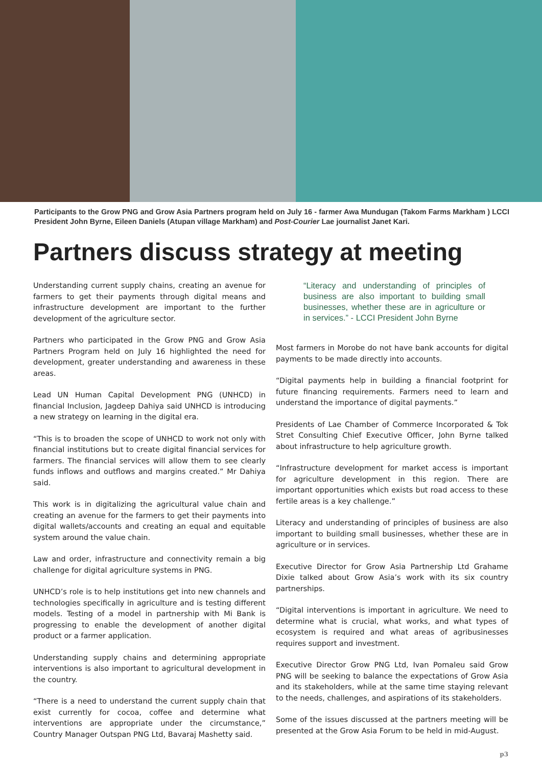Participants to the Grow PNG and Grow Asia Partners program held on July 16 - farmer Awa Mundugan (Takom Farms Markham ) LCCI President John Byrne, Eileen Daniels (Atupan village Markham) and Post-Courier Lae journalist Janet Kari.
Partners discuss strategy at meeting
Understanding current supply chains, creating an avenue for farmers to get their payments through digital means and infrastructure development are important to the further development of the agriculture sector.
Partners who participated in the Grow PNG and Grow Asia Partners Program held on July 16 highlighted the need for development, greater understanding and awareness in these areas.
Lead UN Human Capital Development PNG (UNHCD) in financial Inclusion, Jagdeep Dahiya said UNHCD is introducing a new strategy on learning in the digital era.
“This is to broaden the scope of UNHCD to work not only with financial institutions but to create digital financial services for farmers. The financial services will allow them to see clearly funds inflows and outflows and margins created.” Mr Dahiya said.
This work is in digitalizing the agricultural value chain and creating an avenue for the farmers to get their payments into digital wallets/accounts and creating an equal and equitable system around the value chain.
Law and order, infrastructure and connectivity remain a big challenge for digital agriculture systems in PNG.
UNHCD’s role is to help institutions get into new channels and technologies specifically in agriculture and is testing different models. Testing of a model in partnership with Mi Bank is progressing to enable the development of another digital product or a farmer application.
Understanding supply chains and determining appropriate interventions is also important to agricultural development in the country.
“There is a need to understand the current supply chain that exist currently for cocoa, coffee and determine what interventions are appropriate under the circumstance,” Country Manager Outspan PNG Ltd, Bavaraj Mashetty said.
“Literacy and understanding of principles of business are also important to building small businesses, whether these are in agriculture or in services.” - LCCI President John Byrne
Most farmers in Morobe do not have bank accounts for digital payments to be made directly into accounts.
“Digital payments help in building a financial footprint for future financing requirements. Farmers need to learn and understand the importance of digital payments.”
Presidents of Lae Chamber of Commerce Incorporated & Tok Stret Consulting Chief Executive Officer, John Byrne talked about infrastructure to help agriculture growth.
“Infrastructure development for market access is important for agriculture development in this region. There are important opportunities which exists but road access to these fertile areas is a key challenge.”
Literacy and understanding of principles of business are also important to building small businesses, whether these are in agriculture or in services.
Executive Director for Grow Asia Partnership Ltd Grahame Dixie talked about Grow Asia’s work with its six country partnerships.
“Digital interventions is important in agriculture. We need to determine what is crucial, what works, and what types of ecosystem is required and what areas of agribusinesses requires support and investment.
Executive Director Grow PNG Ltd, Ivan Pomaleu said Grow PNG will be seeking to balance the expectations of Grow Asia and its stakeholders, while at the same time staying relevant to the needs, challenges, and aspirations of its stakeholders.
Some of the issues discussed at the partners meeting will be presented at the Grow Asia Forum to be held in mid-August.
p3